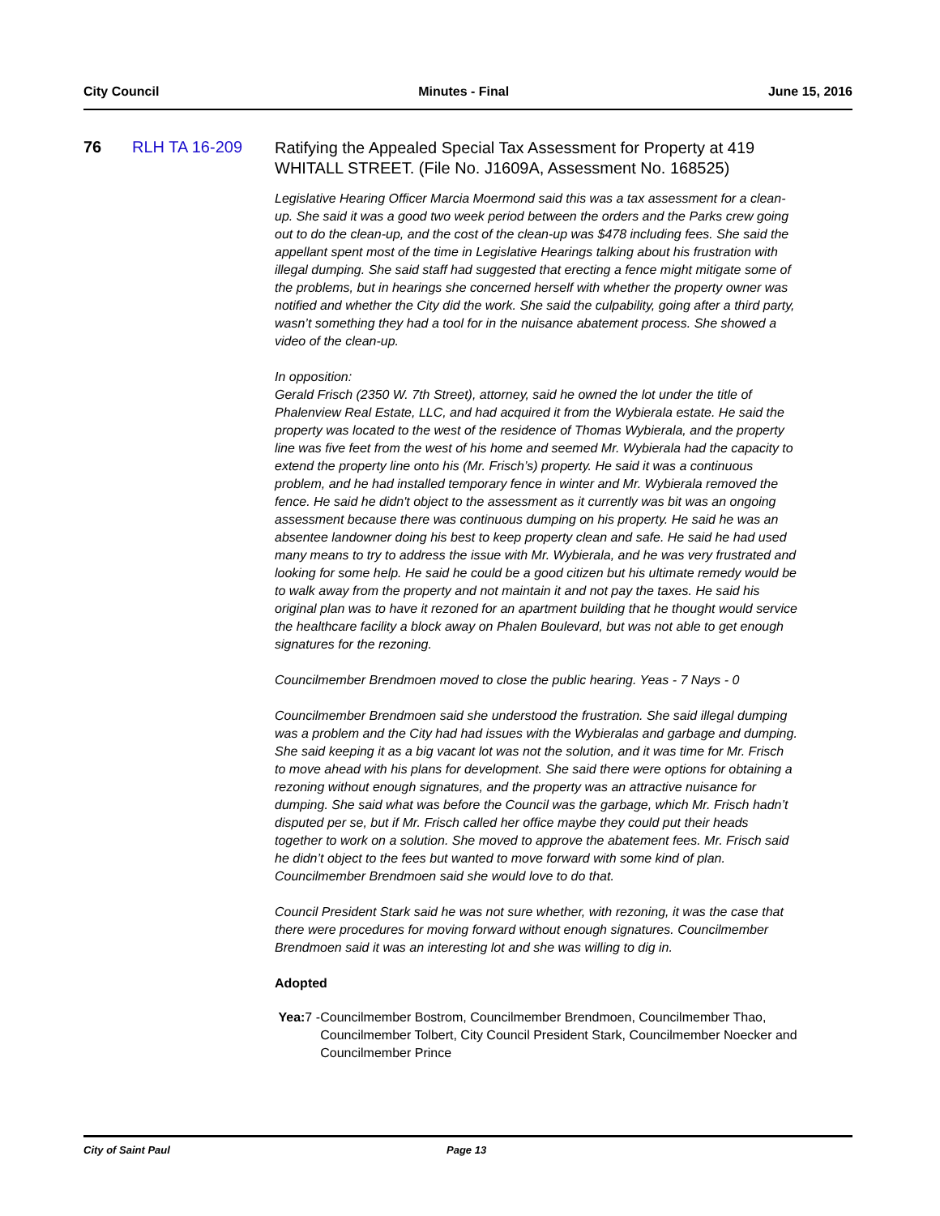City Council Minutes - Final June 15, 2016
76 RLH TA 16-209
Ratifying the Appealed Special Tax Assessment for Property at 419 WHITALL STREET. (File No. J1609A, Assessment No. 168525)
Legislative Hearing Officer Marcia Moermond said this was a tax assessment for a clean-up. She said it was a good two week period between the orders and the Parks crew going out to do the clean-up, and the cost of the clean-up was $478 including fees. She said the appellant spent most of the time in Legislative Hearings talking about his frustration with illegal dumping. She said staff had suggested that erecting a fence might mitigate some of the problems, but in hearings she concerned herself with whether the property owner was notified and whether the City did the work. She said the culpability, going after a third party, wasn’t something they had a tool for in the nuisance abatement process. She showed a video of the clean-up.
In opposition:
Gerald Frisch (2350 W. 7th Street), attorney, said he owned the lot under the title of Phalenview Real Estate, LLC, and had acquired it from the Wybierala estate. He said the property was located to the west of the residence of Thomas Wybierala, and the property line was five feet from the west of his home and seemed Mr. Wybierala had the capacity to extend the property line onto his (Mr. Frisch’s) property. He said it was a continuous problem, and he had installed temporary fence in winter and Mr. Wybierala removed the fence. He said he didn't object to the assessment as it currently was bit was an ongoing assessment because there was continuous dumping on his property. He said he was an absentee landowner doing his best to keep property clean and safe. He said he had used many means to try to address the issue with Mr. Wybierala, and he was very frustrated and looking for some help. He said he could be a good citizen but his ultimate remedy would be to walk away from the property and not maintain it and not pay the taxes. He said his original plan was to have it rezoned for an apartment building that he thought would service the healthcare facility a block away on Phalen Boulevard, but was not able to get enough signatures for the rezoning.
Councilmember Brendmoen moved to close the public hearing. Yeas - 7 Nays - 0
Councilmember Brendmoen said she understood the frustration. She said illegal dumping was a problem and the City had had issues with the Wybieralas and garbage and dumping. She said keeping it as a big vacant lot was not the solution, and it was time for Mr. Frisch to move ahead with his plans for development. She said there were options for obtaining a rezoning without enough signatures, and the property was an attractive nuisance for dumping. She said what was before the Council was the garbage, which Mr. Frisch hadn’t disputed per se, but if Mr. Frisch called her office maybe they could put their heads together to work on a solution. She moved to approve the abatement fees. Mr. Frisch said he didn’t object to the fees but wanted to move forward with some kind of plan. Councilmember Brendmoen said she would love to do that.
Council President Stark said he was not sure whether, with rezoning, it was the case that there were procedures for moving forward without enough signatures. Councilmember Brendmoen said it was an interesting lot and she was willing to dig in.
Adopted
Yea: 7 - Councilmember Bostrom, Councilmember Brendmoen, Councilmember Thao, Councilmember Tolbert, City Council President Stark, Councilmember Noecker and Councilmember Prince
City of Saint Paul Page 13